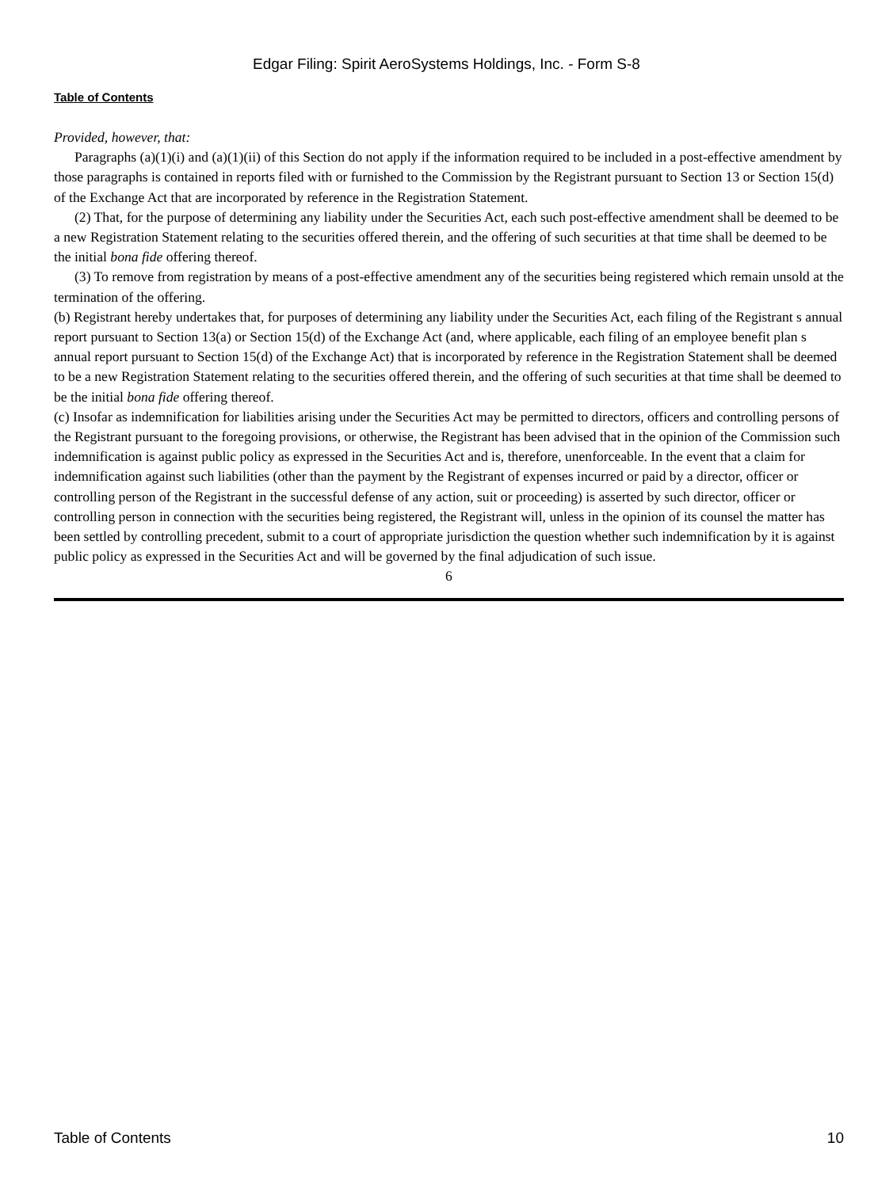Edgar Filing: Spirit AeroSystems Holdings, Inc. - Form S-8
Table of Contents
Provided, however, that:
Paragraphs (a)(1)(i) and (a)(1)(ii) of this Section do not apply if the information required to be included in a post-effective amendment by those paragraphs is contained in reports filed with or furnished to the Commission by the Registrant pursuant to Section 13 or Section 15(d) of the Exchange Act that are incorporated by reference in the Registration Statement.
(2) That, for the purpose of determining any liability under the Securities Act, each such post-effective amendment shall be deemed to be a new Registration Statement relating to the securities offered therein, and the offering of such securities at that time shall be deemed to be the initial bona fide offering thereof.
(3) To remove from registration by means of a post-effective amendment any of the securities being registered which remain unsold at the termination of the offering.
(b) Registrant hereby undertakes that, for purposes of determining any liability under the Securities Act, each filing of the Registrant s annual report pursuant to Section 13(a) or Section 15(d) of the Exchange Act (and, where applicable, each filing of an employee benefit plan s annual report pursuant to Section 15(d) of the Exchange Act) that is incorporated by reference in the Registration Statement shall be deemed to be a new Registration Statement relating to the securities offered therein, and the offering of such securities at that time shall be deemed to be the initial bona fide offering thereof.
(c) Insofar as indemnification for liabilities arising under the Securities Act may be permitted to directors, officers and controlling persons of the Registrant pursuant to the foregoing provisions, or otherwise, the Registrant has been advised that in the opinion of the Commission such indemnification is against public policy as expressed in the Securities Act and is, therefore, unenforceable. In the event that a claim for indemnification against such liabilities (other than the payment by the Registrant of expenses incurred or paid by a director, officer or controlling person of the Registrant in the successful defense of any action, suit or proceeding) is asserted by such director, officer or controlling person in connection with the securities being registered, the Registrant will, unless in the opinion of its counsel the matter has been settled by controlling precedent, submit to a court of appropriate jurisdiction the question whether such indemnification by it is against public policy as expressed in the Securities Act and will be governed by the final adjudication of such issue.
6
Table of Contents 10